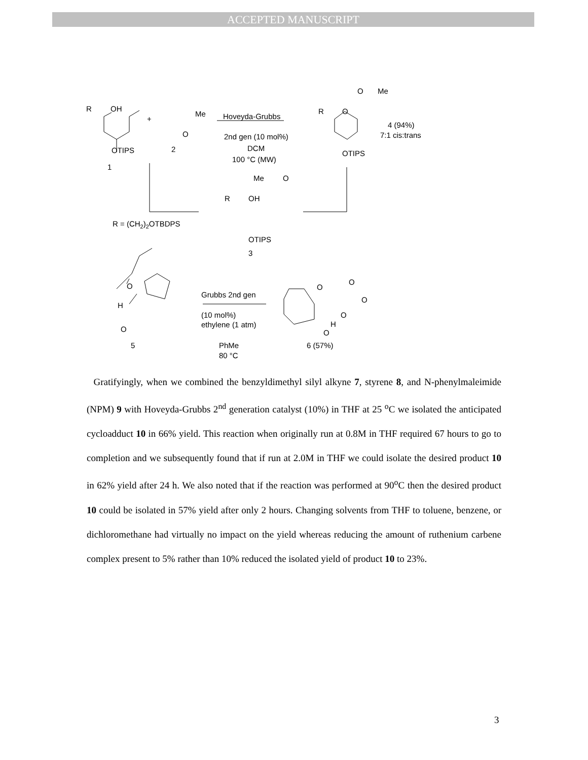ACCEPTED MANUSCRIPT
R
OH
+
Me
O
OTIPS
2
1
Hoveyda-Grubbs
2nd gen (10 mol%)
DCM
100 °C (MW)
R
O
O
Me
OTIPS
4 (94%)
7:1 cis:trans
Me
O
R
OH
OTIPS
3
R = (CH2)2OTBDPS
O
H
O
5
Grubbs 2nd gen
(10 mol%)
ethylene (1 atm)
PhMe
80 °C
O
O
O
O
H
O
6 (57%)
Gratifyingly, when we combined the benzyldimethyl silyl alkyne 7, styrene 8, and N-phenylmaleimide (NPM) 9 with Hoveyda-Grubbs 2<sup>nd</sup> generation catalyst (10%) in THF at 25 <sup>o</sup>C we isolated the anticipated cycloadduct 10 in 66% yield. This reaction when originally run at 0.8M in THF required 67 hours to go to completion and we subsequently found that if run at 2.0M in THF we could isolate the desired product 10 in 62% yield after 24 h. We also noted that if the reaction was performed at 90<sup>o</sup>C then the desired product 10 could be isolated in 57% yield after only 2 hours. Changing solvents from THF to toluene, benzene, or dichloromethane had virtually no impact on the yield whereas reducing the amount of ruthenium carbene complex present to 5% rather than 10% reduced the isolated yield of product 10 to 23%.
3